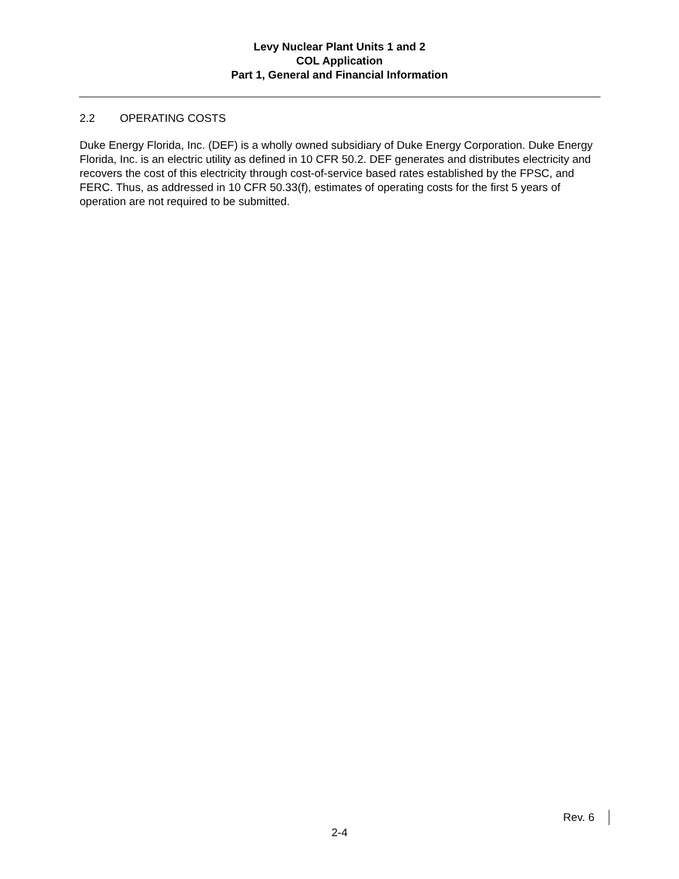Levy Nuclear Plant Units 1 and 2
COL Application
Part 1, General and Financial Information
2.2 OPERATING COSTS
Duke Energy Florida, Inc. (DEF) is a wholly owned subsidiary of Duke Energy Corporation. Duke Energy Florida, Inc. is an electric utility as defined in 10 CFR 50.2. DEF generates and distributes electricity and recovers the cost of this electricity through cost-of-service based rates established by the FPSC, and FERC. Thus, as addressed in 10 CFR 50.33(f), estimates of operating costs for the first 5 years of operation are not required to be submitted.
Rev. 6
2-4